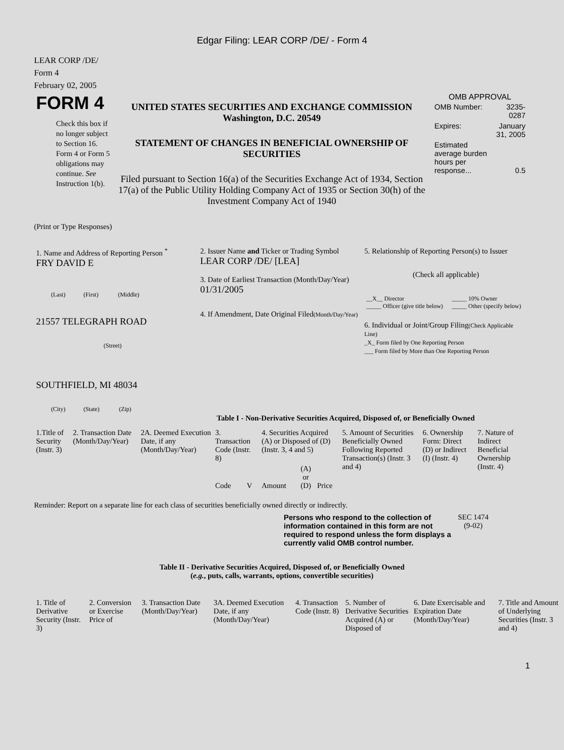Edgar Filing: LEAR CORP /DE/ - Form 4
LEAR CORP /DE/
Form 4
February 02, 2005
| FORM 4 Check this box if no longer subject to Section 16. Form 4 or Form 5 obligations may continue. See Instruction 1(b). | UNITED STATES SECURITIES AND EXCHANGE COMMISSION Washington, D.C. 20549 STATEMENT OF CHANGES IN BENEFICIAL OWNERSHIP OF SECURITIES Filed pursuant to Section 16(a) of the Securities Exchange Act of 1934, Section 17(a) of the Public Utility Holding Company Act of 1935 or Section 30(h) of the Investment Company Act of 1940 | OMB APPROVAL / OMB Number: / 3235-0287 / / Expires: / January 31, 2005 / / Estimated average burden hours per response... / 0.5 / |
(Print or Type Responses)
| 1. Name and Address of Reporting Person <sup>*</sup> FRY DAVID E (Last) (First) (Middle) 21557 TELEGRAPH ROAD (Street) SOUTHFIELD, MI 48034 (City) (State) (Zip) | 2. Issuer Name and Ticker or Trading Symbol LEAR CORP /DE/ [LEA] 3. Date of Earliest Transaction (Month/Day/Year) 01/31/2005 4. If Amendment, Date Original Filed (Month/Day/Year) | 5. Relationship of Reporting Person(s) to Issuer (Check all applicable) / __X__ Director _____ Officer (give title below) / _____ 10% Owner _____ Other (specify below) / 6. Individual or Joint/Group Filing (Check Applicable Line) _X_ Form filed by One Reporting Person ___ Form filed by More than One Reporting Person |
Table I - Non-Derivative Securities Acquired, Disposed of, or Beneficially Owned
| 1.Title of Security (Instr. 3) | 2. Transaction Date (Month/Day/Year) | 2A. Deemed Execution Date, if any (Month/Day/Year) | 3. Transaction Code (Instr. 8) | | 4. Securities Acquired (A) or Disposed of (D) (Instr. 3, 4 and 5) | | | 5. Amount of Securities Beneficially Owned Following Reported Transaction(s) (Instr. 3 and 4) | 6. Ownership Form: Direct (D) or Indirect (I) (Instr. 4) | 7. Nature of Indirect Beneficial Ownership (Instr. 4) |
| --- | --- | --- | --- | --- | --- | --- | --- | --- | --- | --- |
| | | | Code | V | Amount | (A) or (D) | Price | | | |
Reminder: Report on a separate line for each class of securities beneficially owned directly or indirectly.
| Persons who respond to the collection of information contained in this form are not required to respond unless the form displays a currently valid OMB control number. | SEC 1474 (9-02) |
Table II - Derivative Securities Acquired, Disposed of, or Beneficially Owned
(e.g., puts, calls, warrants, options, convertible securities)
| 1. Title of Derivative Security (Instr. 3) | 2. Conversion or Exercise Price of | 3. Transaction Date (Month/Day/Year) | 3A. Deemed Execution Date, if any (Month/Day/Year) | 4. Transaction Code (Instr. 8) | 5. Number of Derivative Securities Acquired (A) or Disposed of | 6. Date Exercisable and Expiration Date (Month/Day/Year) | 7. Title and Amount of Underlying Securities (Instr. 3 and 4) |
| --- | --- | --- | --- | --- | --- | --- | --- |
1